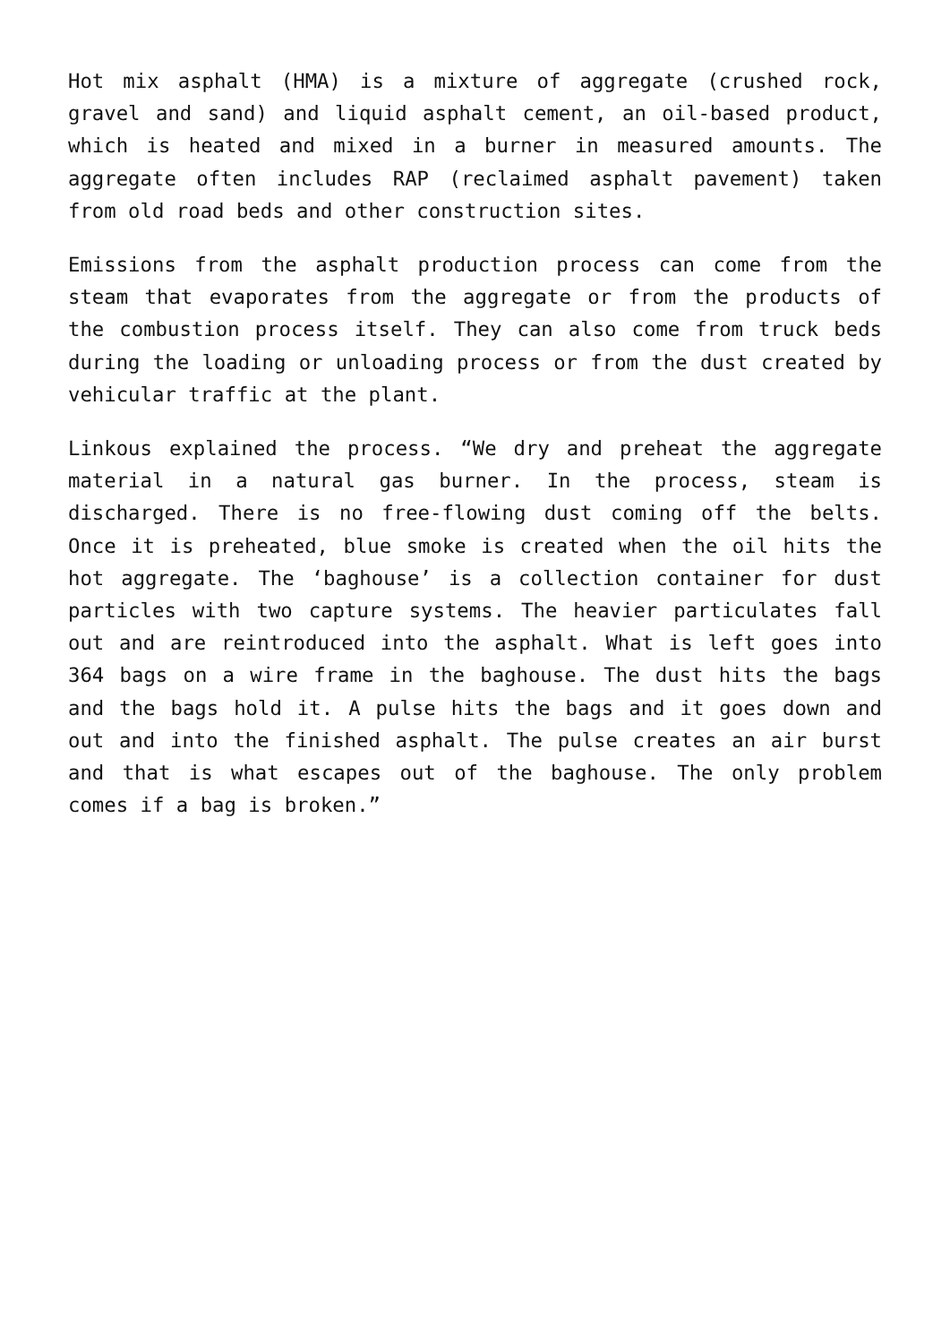Hot mix asphalt (HMA) is a mixture of aggregate (crushed rock, gravel and sand) and liquid asphalt cement, an oil-based product, which is heated and mixed in a burner in measured amounts. The aggregate often includes RAP (reclaimed asphalt pavement) taken from old road beds and other construction sites.
Emissions from the asphalt production process can come from the steam that evaporates from the aggregate or from the products of the combustion process itself. They can also come from truck beds during the loading or unloading process or from the dust created by vehicular traffic at the plant.
Linkous explained the process. “We dry and preheat the aggregate material in a natural gas burner. In the process, steam is discharged. There is no free-flowing dust coming off the belts. Once it is preheated, blue smoke is created when the oil hits the hot aggregate. The ‘baghouse’ is a collection container for dust particles with two capture systems. The heavier particulates fall out and are reintroduced into the asphalt. What is left goes into 364 bags on a wire frame in the baghouse. The dust hits the bags and the bags hold it. A pulse hits the bags and it goes down and out and into the finished asphalt. The pulse creates an air burst and that is what escapes out of the baghouse. The only problem comes if a bag is broken.”